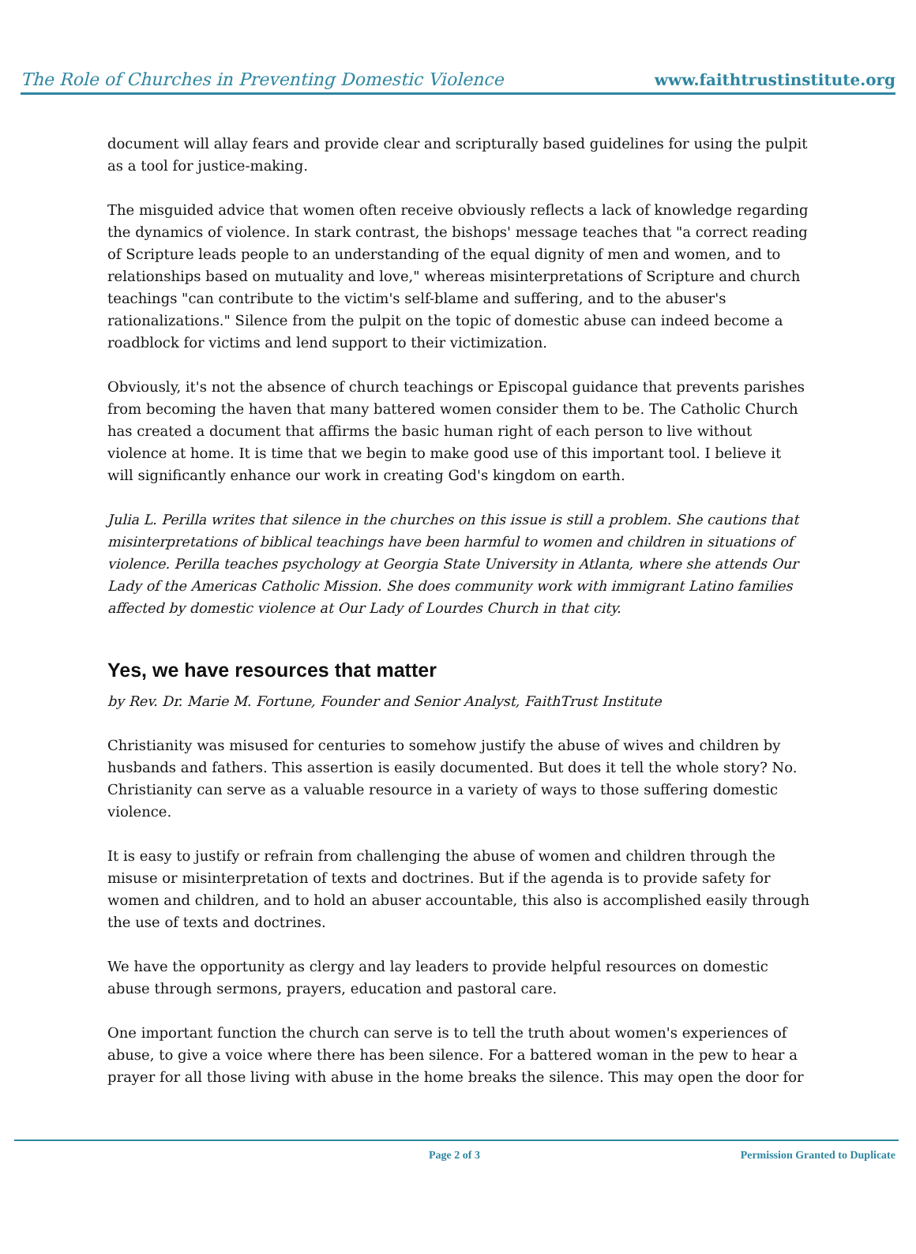The Role of Churches in Preventing Domestic Violence www.faithtrustinstitute.org
document will allay fears and provide clear and scripturally based guidelines for using the pulpit as a tool for justice-making.
The misguided advice that women often receive obviously reflects a lack of knowledge regarding the dynamics of violence. In stark contrast, the bishops' message teaches that "a correct reading of Scripture leads people to an understanding of the equal dignity of men and women, and to relationships based on mutuality and love," whereas misinterpretations of Scripture and church teachings "can contribute to the victim's self-blame and suffering, and to the abuser's rationalizations." Silence from the pulpit on the topic of domestic abuse can indeed become a roadblock for victims and lend support to their victimization.
Obviously, it's not the absence of church teachings or Episcopal guidance that prevents parishes from becoming the haven that many battered women consider them to be. The Catholic Church has created a document that affirms the basic human right of each person to live without violence at home. It is time that we begin to make good use of this important tool. I believe it will significantly enhance our work in creating God's kingdom on earth.
Julia L. Perilla writes that silence in the churches on this issue is still a problem. She cautions that misinterpretations of biblical teachings have been harmful to women and children in situations of violence. Perilla teaches psychology at Georgia State University in Atlanta, where she attends Our Lady of the Americas Catholic Mission. She does community work with immigrant Latino families affected by domestic violence at Our Lady of Lourdes Church in that city.
Yes, we have resources that matter
by Rev. Dr. Marie M. Fortune, Founder and Senior Analyst, FaithTrust Institute
Christianity was misused for centuries to somehow justify the abuse of wives and children by husbands and fathers. This assertion is easily documented. But does it tell the whole story? No. Christianity can serve as a valuable resource in a variety of ways to those suffering domestic violence.
It is easy to justify or refrain from challenging the abuse of women and children through the misuse or misinterpretation of texts and doctrines. But if the agenda is to provide safety for women and children, and to hold an abuser accountable, this also is accomplished easily through the use of texts and doctrines.
We have the opportunity as clergy and lay leaders to provide helpful resources on domestic abuse through sermons, prayers, education and pastoral care.
One important function the church can serve is to tell the truth about women's experiences of abuse, to give a voice where there has been silence. For a battered woman in the pew to hear a prayer for all those living with abuse in the home breaks the silence. This may open the door for
Page 2 of 3 Permission Granted to Duplicate